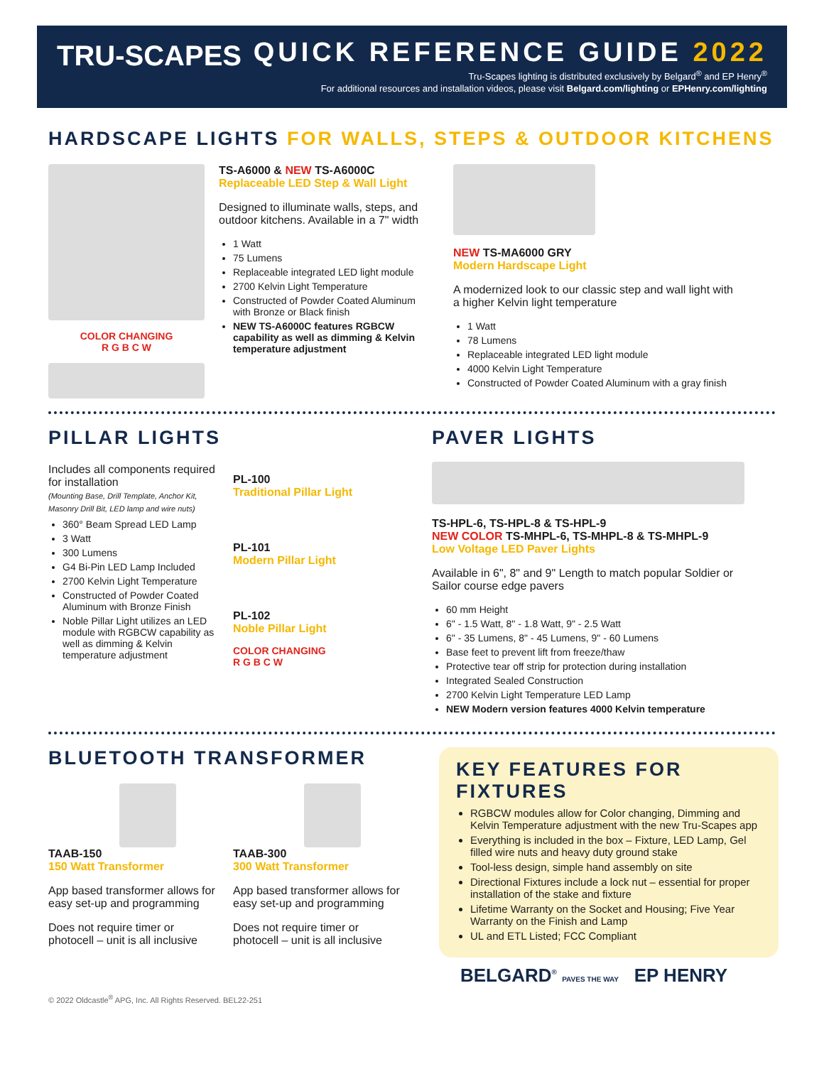TRU-SCAPES
QUICK REFERENCE GUIDE 2022
Tru-Scapes lighting is distributed exclusively by Belgard<sup>®</sup> and EP Henry<sup>®</sup>
For additional resources and installation videos, please visit Belgard.com/lighting or EPHenry.com/lighting
HARDSCAPE LIGHTS FOR WALLS, STEPS & OUTDOOR KITCHENS
COLOR CHANGING
R G B C W
TS-A6000 & NEW TS-A6000C
Replaceable LED Step & Wall Light
Designed to illuminate walls, steps, and outdoor kitchens. Available in a 7" width
1 Watt
75 Lumens
Replaceable integrated LED light module
2700 Kelvin Light Temperature
Constructed of Powder Coated Aluminum with Bronze or Black finish
NEW TS-A6000C features RGBCW capability as well as dimming & Kelvin temperature adjustment
NEW TS-MA6000 GRY
Modern Hardscape Light
A modernized look to our classic step and wall light with a higher Kelvin light temperature
1 Watt
78 Lumens
Replaceable integrated LED light module
4000 Kelvin Light Temperature
Constructed of Powder Coated Aluminum with a gray finish
PILLAR LIGHTS
Includes all components required for installation
(Mounting Base, Drill Template, Anchor Kit, Masonry Drill Bit, LED lamp and wire nuts)
360° Beam Spread LED Lamp
3 Watt
300 Lumens
G4 Bi-Pin LED Lamp Included
2700 Kelvin Light Temperature
Constructed of Powder Coated Aluminum with Bronze Finish
Noble Pillar Light utilizes an LED module with RGBCW capability as well as dimming & Kelvin temperature adjustment
PL-100
Traditional Pillar Light
PL-101
Modern Pillar Light
PL-102
Noble Pillar Light
COLOR CHANGING
R G B C W
PAVER LIGHTS
TS-HPL-6, TS-HPL-8 & TS-HPL-9
NEW COLOR TS-MHPL-6, TS-MHPL-8 & TS-MHPL-9
Low Voltage LED Paver Lights
Available in 6", 8" and 9" Length to match popular Soldier or Sailor course edge pavers
60 mm Height
6" - 1.5 Watt, 8" - 1.8 Watt, 9" - 2.5 Watt
6" - 35 Lumens, 8" - 45 Lumens, 9" - 60 Lumens
Base feet to prevent lift from freeze/thaw
Protective tear off strip for protection during installation
Integrated Sealed Construction
2700 Kelvin Light Temperature LED Lamp
NEW Modern version features 4000 Kelvin temperature
BLUETOOTH TRANSFORMER
TAAB-150
150 Watt Transformer
App based transformer allows for easy set-up and programming
Does not require timer or photocell – unit is all inclusive
TAAB-300
300 Watt Transformer
App based transformer allows for easy set-up and programming
Does not require timer or photocell – unit is all inclusive
KEY FEATURES FOR FIXTURES
RGBCW modules allow for Color changing, Dimming and Kelvin Temperature adjustment with the new Tru-Scapes app
Everything is included in the box – Fixture, LED Lamp, Gel filled wire nuts and heavy duty ground stake
Tool-less design, simple hand assembly on site
Directional Fixtures include a lock nut – essential for proper installation of the stake and fixture
Lifetime Warranty on the Socket and Housing; Five Year Warranty on the Finish and Lamp
UL and ETL Listed; FCC Compliant
BELGARD<sup>®</sup> PAVES THE WAY EP HENRY
© 2022 Oldcastle<sup>®</sup> APG, Inc. All Rights Reserved. BEL22-251